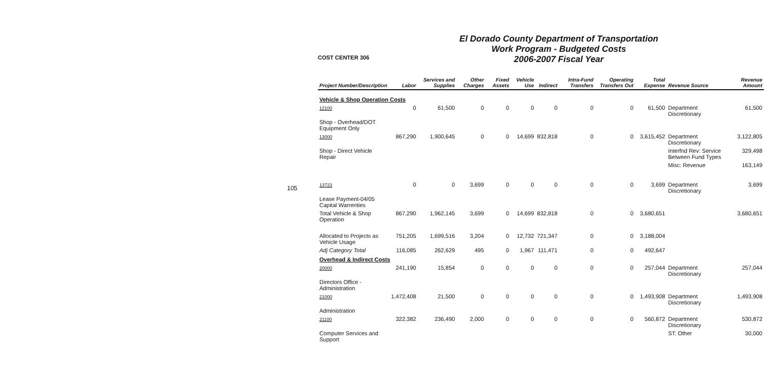105
COST CENTER 306
El Dorado County Department of Transportation
Work Program - Budgeted Costs
2006-2007 Fiscal Year
| Project Number/Description | Labor | Services and Supplies | Other Charges | Fixed Assets | Vehicle Use | Indirect | Intra-Fund Transfers | Operating Transfers Out | Total Expense | Revenue Source | Revenue Amount |
| --- | --- | --- | --- | --- | --- | --- | --- | --- | --- | --- | --- |
| Vehicle & Shop Operation Costs | | | | | | | | | | | |
| 12100 | 0 | 61,500 | 0 | 0 | 0 | 0 | 0 | 0 | 61,500 | Department Discretionary | 61,500 |
| Shop - Overhead/DOT Equipment Only | | | | | | | | | | | |
| 13000 | 867,290 | 1,900,645 | 0 | 0 | 14,699 | 832,818 | 0 | 0 | 3,615,452 | Department Discretionary | 3,122,805 |
| Shop - Direct Vehicle Repair | | | | | | | | | | Interfnd Rev: Service Between Fund Types | 329,498 |
| | | | | | | | | | | Misc: Revenue | 163,149 |
| 13723 | 0 | 0 | 3,699 | 0 | 0 | 0 | 0 | 0 | 3,699 | Department Discretionary | 3,699 |
| Lease Payment-04/05 Capital Warrenties | | | | | | | | | | | |
| Total Vehicle & Shop Operation | 867,290 | 1,962,145 | 3,699 | 0 | 14,699 | 832,818 | 0 | 0 | 3,680,651 | | 3,680,651 |
| Allocated to Projects as Vehicle Usage | 751,205 | 1,699,516 | 3,204 | 0 | 12,732 | 721,347 | 0 | 0 | 3,188,004 | | |
| Adj Category Total | 116,085 | 262,629 | 495 | 0 | 1,967 | 111,471 | 0 | 0 | 492,647 | | |
| Overhead & Indirect Costs | | | | | | | | | | | |
| 20000 | 241,190 | 15,854 | 0 | 0 | 0 | 0 | 0 | 0 | 257,044 | Department Discretionary | 257,044 |
| Directors Office - Administration | | | | | | | | | | | |
| 21000 | 1,472,408 | 21,500 | 0 | 0 | 0 | 0 | 0 | 0 | 1,493,908 | Department Discretionary | 1,493,908 |
| Administration | | | | | | | | | | | |
| 21100 | 322,382 | 236,490 | 2,000 | 0 | 0 | 0 | 0 | 0 | 560,872 | Department Discretionary | 530,872 |
| Computer Services and Support | | | | | | | | | | ST: Other | 30,000 |